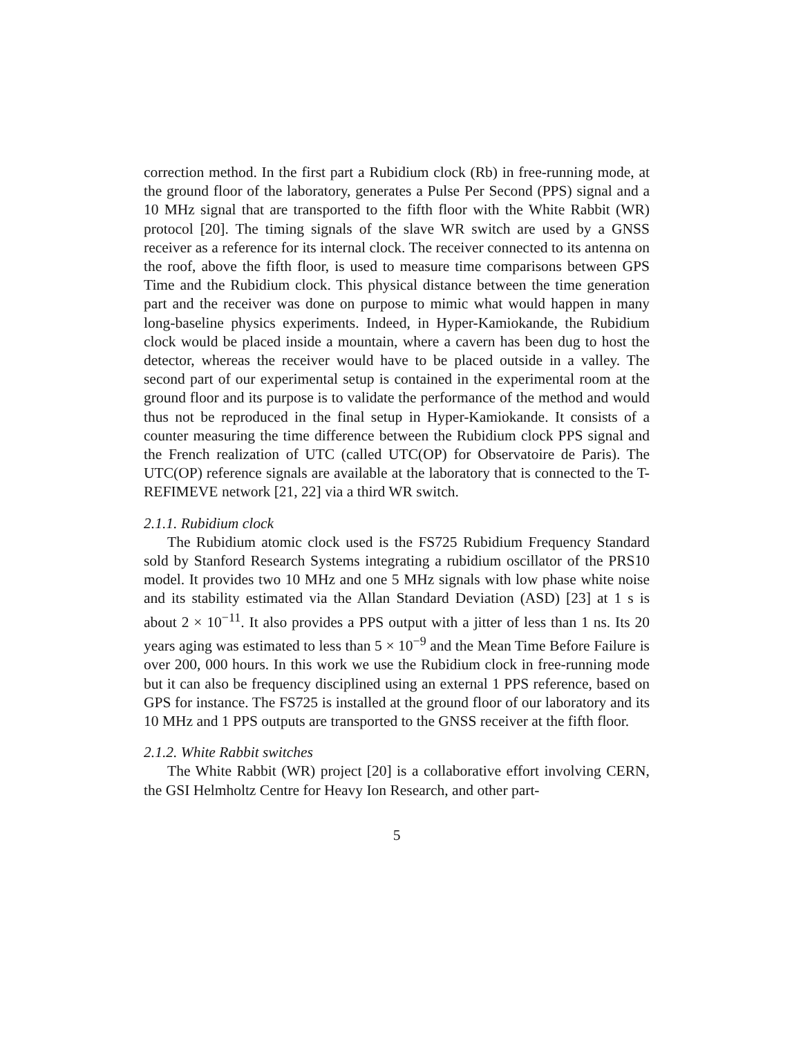correction method. In the first part a Rubidium clock (Rb) in free-running mode, at the ground floor of the laboratory, generates a Pulse Per Second (PPS) signal and a 10 MHz signal that are transported to the fifth floor with the White Rabbit (WR) protocol [20]. The timing signals of the slave WR switch are used by a GNSS receiver as a reference for its internal clock. The receiver connected to its antenna on the roof, above the fifth floor, is used to measure time comparisons between GPS Time and the Rubidium clock. This physical distance between the time generation part and the receiver was done on purpose to mimic what would happen in many long-baseline physics experiments. Indeed, in Hyper-Kamiokande, the Rubidium clock would be placed inside a mountain, where a cavern has been dug to host the detector, whereas the receiver would have to be placed outside in a valley. The second part of our experimental setup is contained in the experimental room at the ground floor and its purpose is to validate the performance of the method and would thus not be reproduced in the final setup in Hyper-Kamiokande. It consists of a counter measuring the time difference between the Rubidium clock PPS signal and the French realization of UTC (called UTC(OP) for Observatoire de Paris). The UTC(OP) reference signals are available at the laboratory that is connected to the T-REFIMEVE network [21, 22] via a third WR switch.
2.1.1. Rubidium clock
The Rubidium atomic clock used is the FS725 Rubidium Frequency Standard sold by Stanford Research Systems integrating a rubidium oscillator of the PRS10 model. It provides two 10 MHz and one 5 MHz signals with low phase white noise and its stability estimated via the Allan Standard Deviation (ASD) [23] at 1 s is about 2 × 10<sup>−11</sup>. It also provides a PPS output with a jitter of less than 1 ns. Its 20 years aging was estimated to less than 5 × 10<sup>−9</sup> and the Mean Time Before Failure is over 200, 000 hours. In this work we use the Rubidium clock in free-running mode but it can also be frequency disciplined using an external 1 PPS reference, based on GPS for instance. The FS725 is installed at the ground floor of our laboratory and its 10 MHz and 1 PPS outputs are transported to the GNSS receiver at the fifth floor.
2.1.2. White Rabbit switches
The White Rabbit (WR) project [20] is a collaborative effort involving CERN, the GSI Helmholtz Centre for Heavy Ion Research, and other part-
5